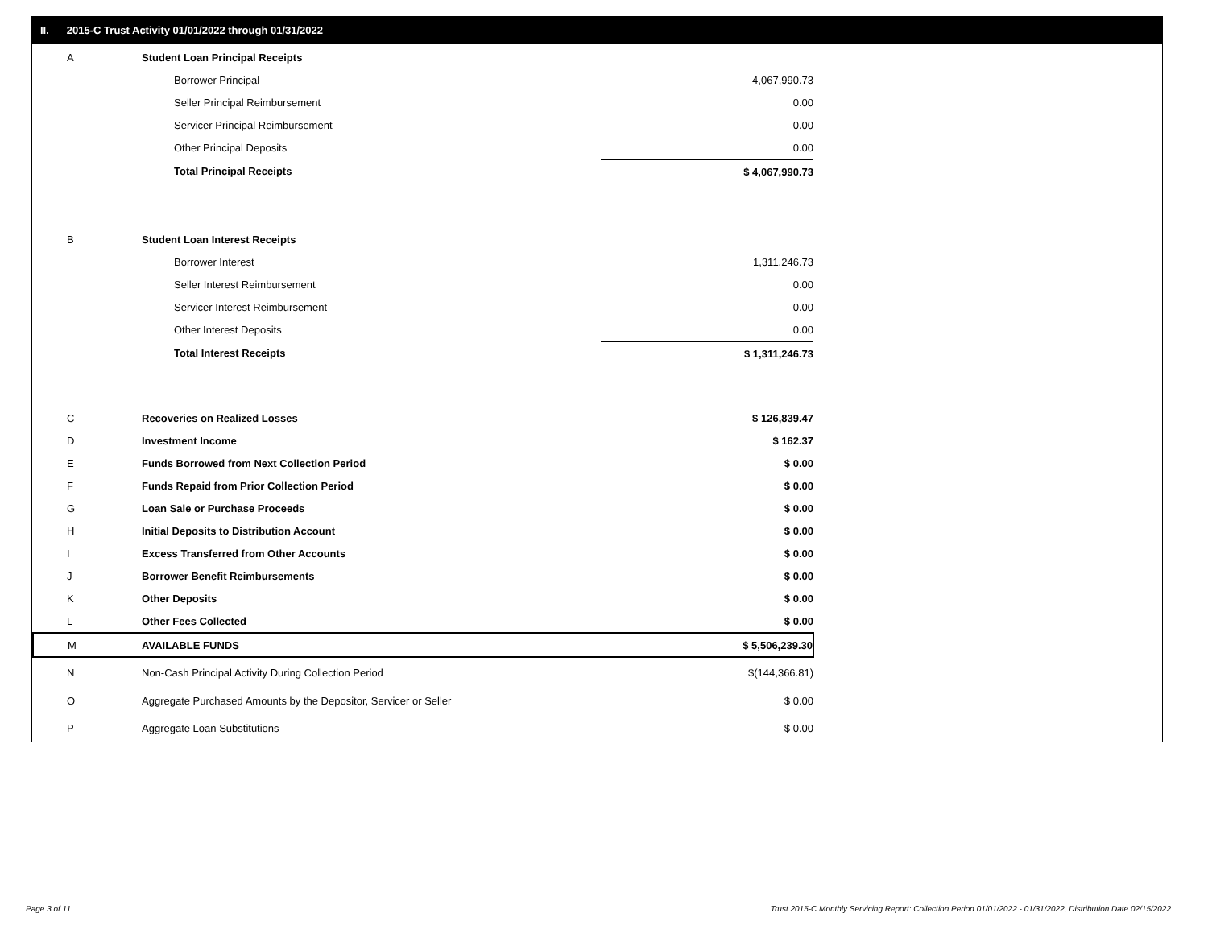II. 2015-C Trust Activity 01/01/2022 through 01/31/2022
| A | Student Loan Principal Receipts | |
| | Borrower Principal | 4,067,990.73 |
| | Seller Principal Reimbursement | 0.00 |
| | Servicer Principal Reimbursement | 0.00 |
| | Other Principal Deposits | 0.00 |
| | Total Principal Receipts | $ 4,067,990.73 |
| B | Student Loan Interest Receipts | |
| | Borrower Interest | 1,311,246.73 |
| | Seller Interest Reimbursement | 0.00 |
| | Servicer Interest Reimbursement | 0.00 |
| | Other Interest Deposits | 0.00 |
| | Total Interest Receipts | $ 1,311,246.73 |
| C | Recoveries on Realized Losses | $ 126,839.47 |
| D | Investment Income | $ 162.37 |
| E | Funds Borrowed from Next Collection Period | $ 0.00 |
| F | Funds Repaid from Prior Collection Period | $ 0.00 |
| G | Loan Sale or Purchase Proceeds | $ 0.00 |
| H | Initial Deposits to Distribution Account | $ 0.00 |
| I | Excess Transferred from Other Accounts | $ 0.00 |
| J | Borrower Benefit Reimbursements | $ 0.00 |
| K | Other Deposits | $ 0.00 |
| L | Other Fees Collected | $ 0.00 |
| M | AVAILABLE FUNDS | $ 5,506,239.30 |
| N | Non-Cash Principal Activity During Collection Period | $(144,366.81) |
| O | Aggregate Purchased Amounts by the Depositor, Servicer or Seller | $ 0.00 |
| P | Aggregate Loan Substitutions | $ 0.00 |
Page 3 of 11
Trust 2015-C Monthly Servicing Report: Collection Period 01/01/2022 - 01/31/2022, Distribution Date 02/15/2022